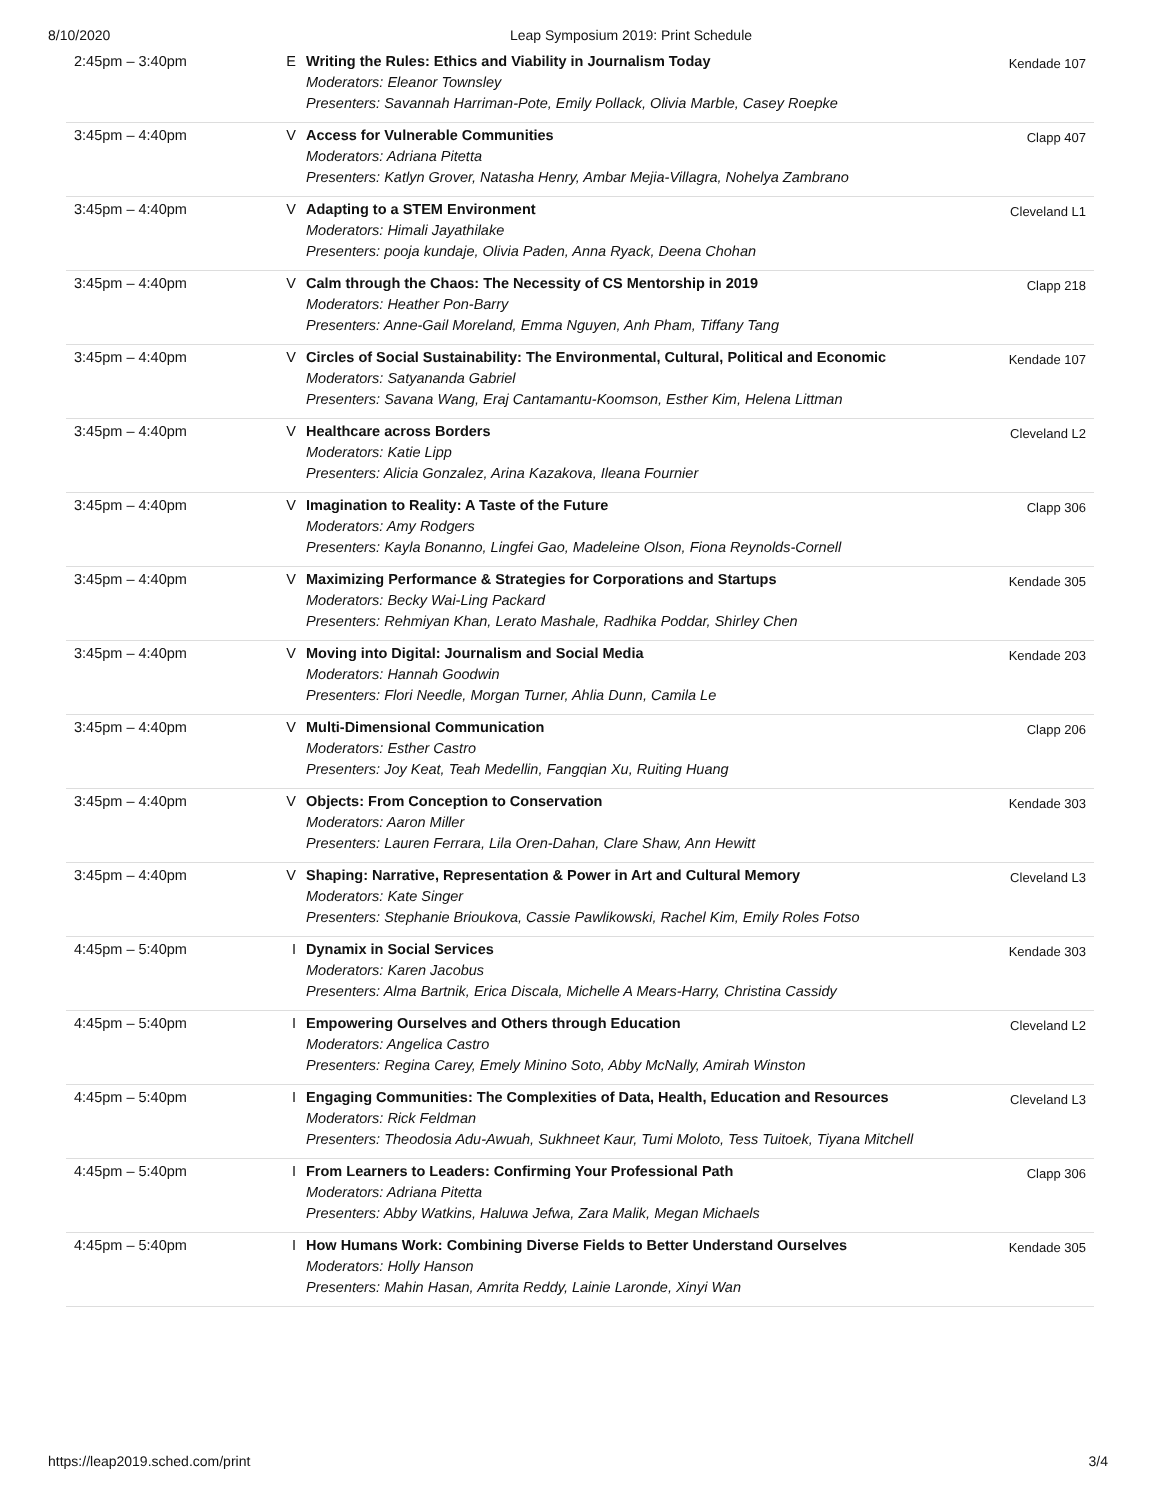8/10/2020 Leap Symposium 2019: Print Schedule
| 2:45pm – 3:40pm | E | Writing the Rules: Ethics and Viability in Journalism Today Moderators: Eleanor Townsley Presenters: Savannah Harriman-Pote, Emily Pollack, Olivia Marble, Casey Roepke | Kendade 107 |
| 3:45pm – 4:40pm | V | Access for Vulnerable Communities Moderators: Adriana Pitetta Presenters: Katlyn Grover, Natasha Henry, Ambar Mejia-Villagra, Nohelya Zambrano | Clapp 407 |
| 3:45pm – 4:40pm | V | Adapting to a STEM Environment Moderators: Himali Jayathilake Presenters: pooja kundaje, Olivia Paden, Anna Ryack, Deena Chohan | Cleveland L1 |
| 3:45pm – 4:40pm | V | Calm through the Chaos: The Necessity of CS Mentorship in 2019 Moderators: Heather Pon-Barry Presenters: Anne-Gail Moreland, Emma Nguyen, Anh Pham, Tiffany Tang | Clapp 218 |
| 3:45pm – 4:40pm | V | Circles of Social Sustainability: The Environmental, Cultural, Political and Economic Moderators: Satyananda Gabriel Presenters: Savana Wang, Eraj Cantamantu-Koomson, Esther Kim, Helena Littman | Kendade 107 |
| 3:45pm – 4:40pm | V | Healthcare across Borders Moderators: Katie Lipp Presenters: Alicia Gonzalez, Arina Kazakova, Ileana Fournier | Cleveland L2 |
| 3:45pm – 4:40pm | V | Imagination to Reality: A Taste of the Future Moderators: Amy Rodgers Presenters: Kayla Bonanno, Lingfei Gao, Madeleine Olson, Fiona Reynolds-Cornell | Clapp 306 |
| 3:45pm – 4:40pm | V | Maximizing Performance & Strategies for Corporations and Startups Moderators: Becky Wai-Ling Packard Presenters: Rehmiyan Khan, Lerato Mashale, Radhika Poddar, Shirley Chen | Kendade 305 |
| 3:45pm – 4:40pm | V | Moving into Digital: Journalism and Social Media Moderators: Hannah Goodwin Presenters: Flori Needle, Morgan Turner, Ahlia Dunn, Camila Le | Kendade 203 |
| 3:45pm – 4:40pm | V | Multi-Dimensional Communication Moderators: Esther Castro Presenters: Joy Keat, Teah Medellin, Fangqian Xu, Ruiting Huang | Clapp 206 |
| 3:45pm – 4:40pm | V | Objects: From Conception to Conservation Moderators: Aaron Miller Presenters: Lauren Ferrara, Lila Oren-Dahan, Clare Shaw, Ann Hewitt | Kendade 303 |
| 3:45pm – 4:40pm | V | Shaping: Narrative, Representation & Power in Art and Cultural Memory Moderators: Kate Singer Presenters: Stephanie Brioukova, Cassie Pawlikowski, Rachel Kim, Emily Roles Fotso | Cleveland L3 |
| 4:45pm – 5:40pm | I | Dynamix in Social Services Moderators: Karen Jacobus Presenters: Alma Bartnik, Erica Discala, Michelle A Mears-Harry, Christina Cassidy | Kendade 303 |
| 4:45pm – 5:40pm | I | Empowering Ourselves and Others through Education Moderators: Angelica Castro Presenters: Regina Carey, Emely Minino Soto, Abby McNally, Amirah Winston | Cleveland L2 |
| 4:45pm – 5:40pm | I | Engaging Communities: The Complexities of Data, Health, Education and Resources Moderators: Rick Feldman Presenters: Theodosia Adu-Awuah, Sukhneet Kaur, Tumi Moloto, Tess Tuitoek, Tiyana Mitchell | Cleveland L3 |
| 4:45pm – 5:40pm | I | From Learners to Leaders: Confirming Your Professional Path Moderators: Adriana Pitetta Presenters: Abby Watkins, Haluwa Jefwa, Zara Malik, Megan Michaels | Clapp 306 |
| 4:45pm – 5:40pm | I | How Humans Work: Combining Diverse Fields to Better Understand Ourselves Moderators: Holly Hanson Presenters: Mahin Hasan, Amrita Reddy, Lainie Laronde, Xinyi Wan | Kendade 305 |
https://leap2019.sched.com/print 3/4